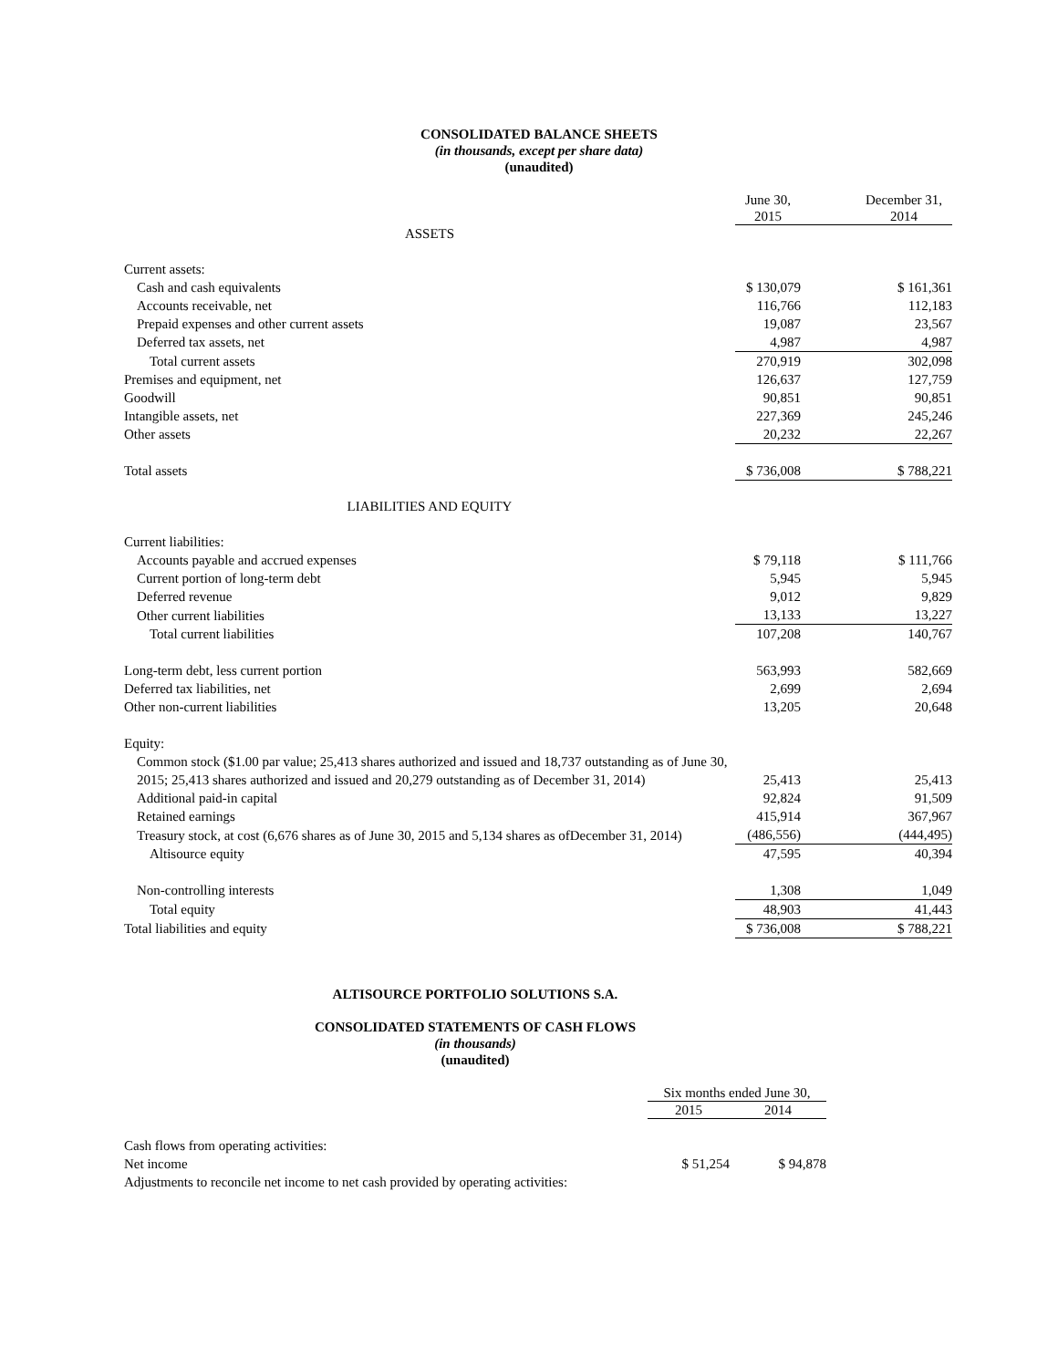CONSOLIDATED BALANCE SHEETS
(in thousands, except per share data)
(unaudited)
| | June 30, 2015 | December 31, 2014 |
| ASSETS | | |
| Current assets: | | |
| Cash and cash equivalents | $ 130,079 | $ 161,361 |
| Accounts receivable, net | 116,766 | 112,183 |
| Prepaid expenses and other current assets | 19,087 | 23,567 |
| Deferred tax assets, net | 4,987 | 4,987 |
| Total current assets | 270,919 | 302,098 |
| Premises and equipment, net | 126,637 | 127,759 |
| Goodwill | 90,851 | 90,851 |
| Intangible assets, net | 227,369 | 245,246 |
| Other assets | 20,232 | 22,267 |
| Total assets | $ 736,008 | $ 788,221 |
| LIABILITIES AND EQUITY | | |
| Current liabilities: | | |
| Accounts payable and accrued expenses | $ 79,118 | $ 111,766 |
| Current portion of long-term debt | 5,945 | 5,945 |
| Deferred revenue | 9,012 | 9,829 |
| Other current liabilities | 13,133 | 13,227 |
| Total current liabilities | 107,208 | 140,767 |
| Long-term debt, less current portion | 563,993 | 582,669 |
| Deferred tax liabilities, net | 2,699 | 2,694 |
| Other non-current liabilities | 13,205 | 20,648 |
| Equity: | | |
| Common stock ($1.00 par value; 25,413 shares authorized and issued and 18,737 outstanding as of June 30, 2015; 25,413 shares authorized and issued and 20,279 outstanding as of December 31, 2014) | 25,413 | 25,413 |
| Additional paid-in capital | 92,824 | 91,509 |
| Retained earnings | 415,914 | 367,967 |
| Treasury stock, at cost (6,676 shares as of June 30, 2015 and 5,134 shares as ofDecember 31, 2014) | (486,556) | (444,495) |
| Altisource equity | 47,595 | 40,394 |
| Non-controlling interests | 1,308 | 1,049 |
| Total equity | 48,903 | 41,443 |
| Total liabilities and equity | $ 736,008 | $ 788,221 |
ALTISOURCE PORTFOLIO SOLUTIONS S.A.
CONSOLIDATED STATEMENTS OF CASH FLOWS
(in thousands)
(unaudited)
| | Six months ended June 30, | |
| | 2015 | 2014 |
| Cash flows from operating activities: | | |
| Net income | $ 51,254 | $ 94,878 |
| Adjustments to reconcile net income to net cash provided by operating activities: | | |